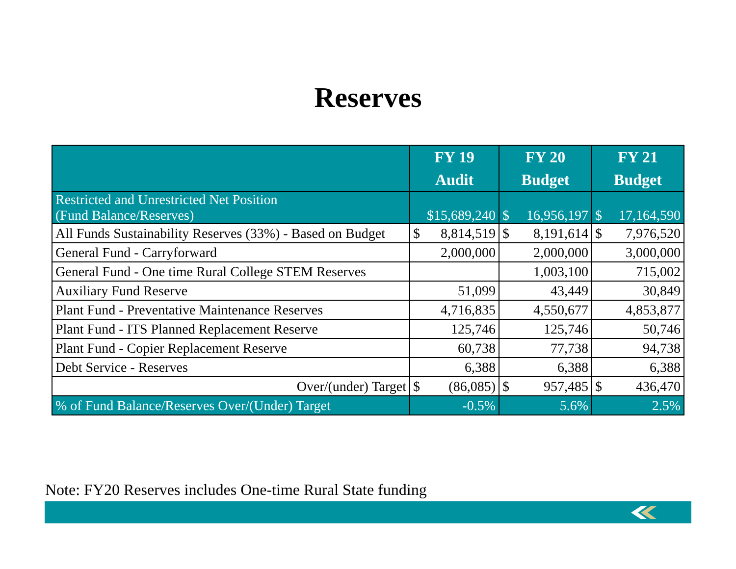Reserves
| | FY 19 Audit | FY 20 Budget | FY 21 Budget |
| --- | --- | --- | --- |
| Restricted and Unrestricted Net Position (Fund Balance/Reserves) | $15,689,240 | $ 16,956,197 | $ 17,164,590 |
| All Funds Sustainability Reserves (33%) - Based on Budget | $ 8,814,519 | $ 8,191,614 | $ 7,976,520 |
| General Fund - Carryforward | 2,000,000 | 2,000,000 | 3,000,000 |
| General Fund - One time Rural College STEM Reserves | | 1,003,100 | 715,002 |
| Auxiliary Fund Reserve | 51,099 | 43,449 | 30,849 |
| Plant Fund - Preventative Maintenance Reserves | 4,716,835 | 4,550,677 | 4,853,877 |
| Plant Fund - ITS Planned Replacement Reserve | 125,746 | 125,746 | 50,746 |
| Plant Fund - Copier Replacement Reserve | 60,738 | 77,738 | 94,738 |
| Debt Service - Reserves | 6,388 | 6,388 | 6,388 |
| Over/(under) Target | $ (86,085) | $ 957,485 | $ 436,470 |
| % of Fund Balance/Reserves Over/(Under) Target | -0.5% | 5.6% | 2.5% |
Note: FY20 Reserves includes One-time Rural State funding